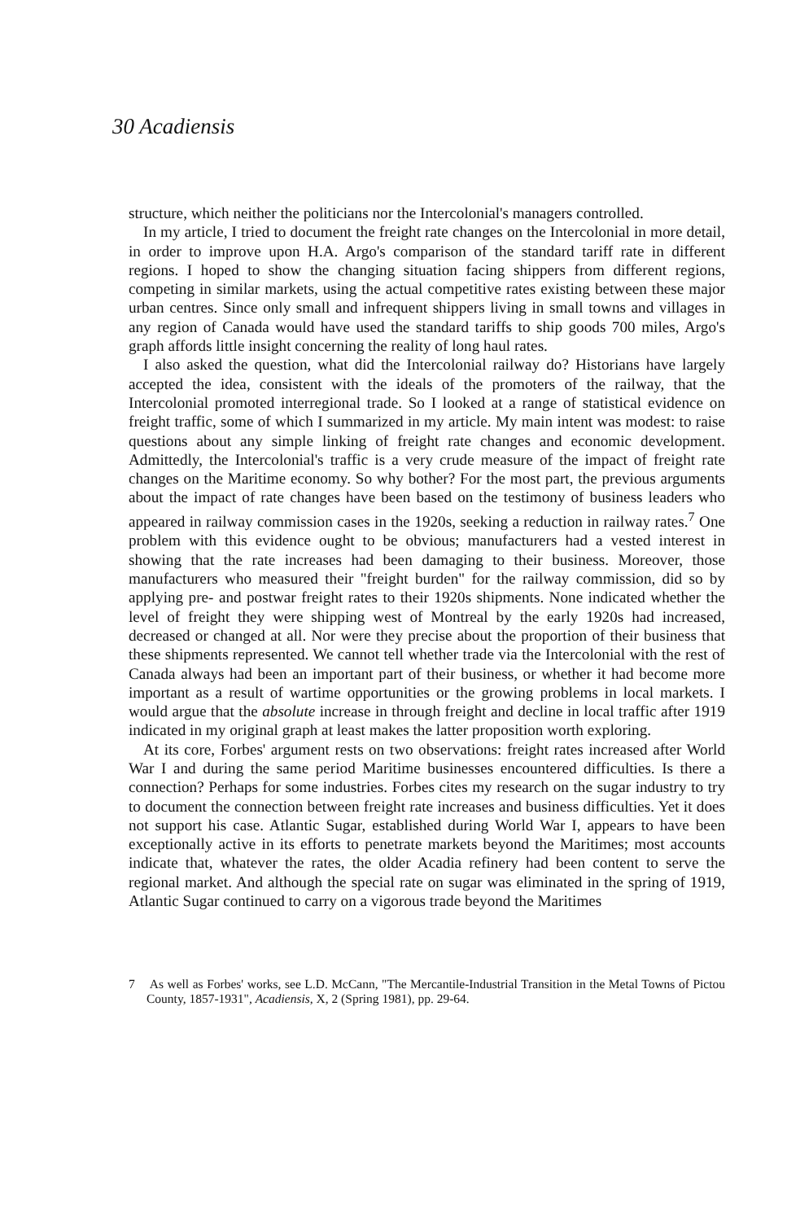30 Acadiensis
structure, which neither the politicians nor the Intercolonial's managers controlled.
In my article, I tried to document the freight rate changes on the Intercolonial in more detail, in order to improve upon H.A. Argo's comparison of the standard tariff rate in different regions. I hoped to show the changing situation facing shippers from different regions, competing in similar markets, using the actual competitive rates existing between these major urban centres. Since only small and infrequent shippers living in small towns and villages in any region of Canada would have used the standard tariffs to ship goods 700 miles, Argo's graph affords little insight concerning the reality of long haul rates.
I also asked the question, what did the Intercolonial railway do? Historians have largely accepted the idea, consistent with the ideals of the promoters of the railway, that the Intercolonial promoted interregional trade. So I looked at a range of statistical evidence on freight traffic, some of which I summarized in my article. My main intent was modest: to raise questions about any simple linking of freight rate changes and economic development. Admittedly, the Intercolonial's traffic is a very crude measure of the impact of freight rate changes on the Maritime economy. So why bother? For the most part, the previous arguments about the impact of rate changes have been based on the testimony of business leaders who appeared in railway commission cases in the 1920s, seeking a reduction in railway rates.<sup>7</sup> One problem with this evidence ought to be obvious; manufacturers had a vested interest in showing that the rate increases had been damaging to their business. Moreover, those manufacturers who measured their "freight burden" for the railway commission, did so by applying pre- and postwar freight rates to their 1920s shipments. None indicated whether the level of freight they were shipping west of Montreal by the early 1920s had increased, decreased or changed at all. Nor were they precise about the proportion of their business that these shipments represented. We cannot tell whether trade via the Intercolonial with the rest of Canada always had been an important part of their business, or whether it had become more important as a result of wartime opportunities or the growing problems in local markets. I would argue that the absolute increase in through freight and decline in local traffic after 1919 indicated in my original graph at least makes the latter proposition worth exploring.
At its core, Forbes' argument rests on two observations: freight rates increased after World War I and during the same period Maritime businesses encountered difficulties. Is there a connection? Perhaps for some industries. Forbes cites my research on the sugar industry to try to document the connection between freight rate increases and business difficulties. Yet it does not support his case. Atlantic Sugar, established during World War I, appears to have been exceptionally active in its efforts to penetrate markets beyond the Maritimes; most accounts indicate that, whatever the rates, the older Acadia refinery had been content to serve the regional market. And although the special rate on sugar was eliminated in the spring of 1919, Atlantic Sugar continued to carry on a vigorous trade beyond the Maritimes
7 As well as Forbes' works, see L.D. McCann, "The Mercantile-Industrial Transition in the Metal Towns of Pictou County, 1857-1931", Acadiensis, X, 2 (Spring 1981), pp. 29-64.